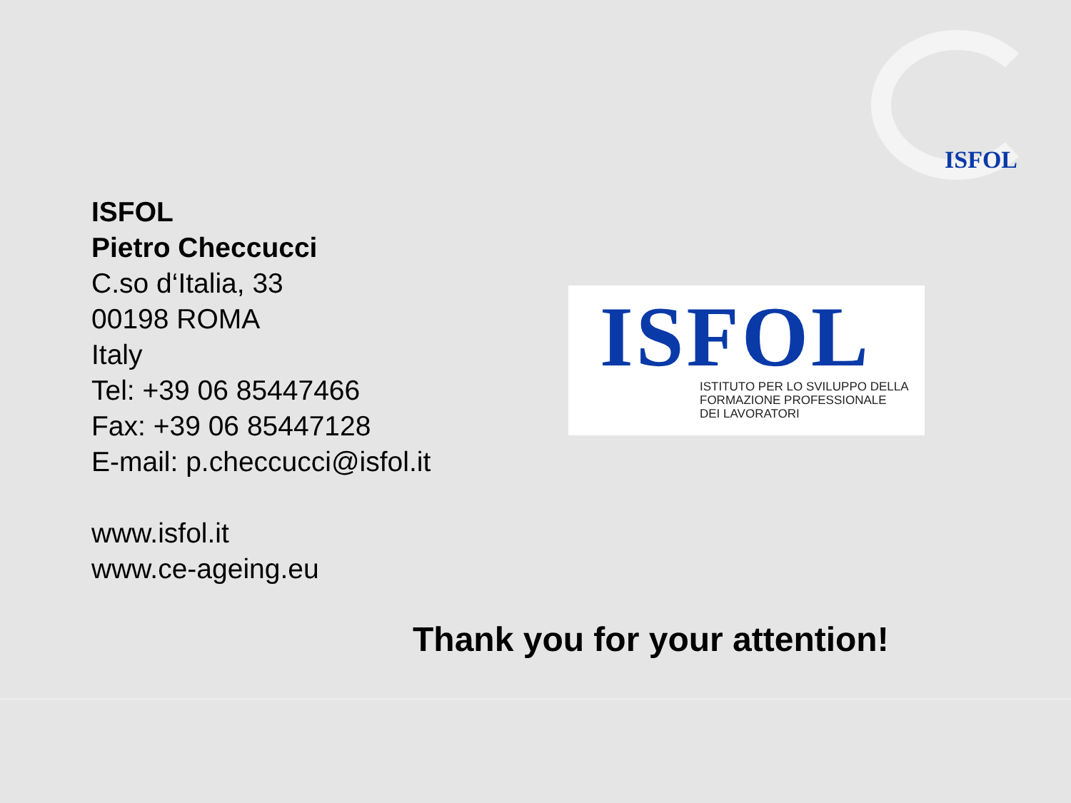ISFOL
ISFOL
Pietro Checcucci
C.so d‘Italia, 33
00198 ROMA
Italy
Tel: +39 06 85447466
Fax: +39 06 85447128
E-mail: p.checcucci@isfol.it
www.isfol.it
www.ce-ageing.eu
ISFOL
ISTITUTO PER LO SVILUPPO DELLA
FORMAZIONE PROFESSIONALE
DEI LAVORATORI
Thank you for your attention!